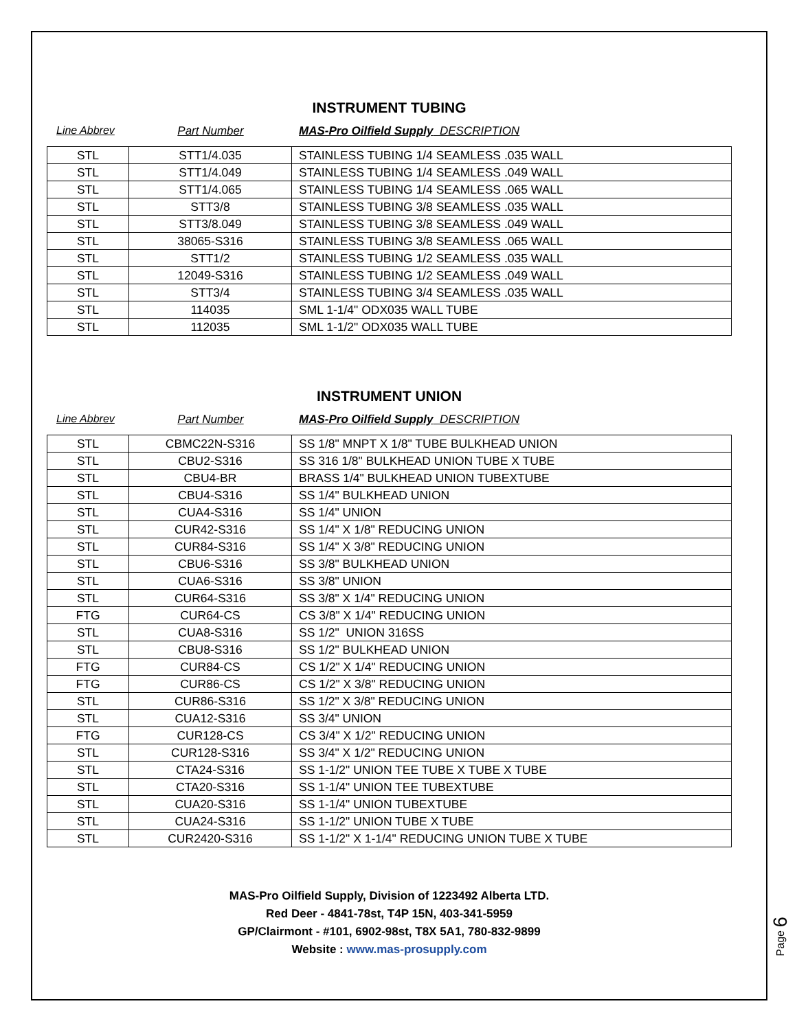INSTRUMENT TUBING
Line Abbrev Part Number MAS-Pro Oilfield Supply DESCRIPTION
| STL | STT1/4.035 | STAINLESS TUBING 1/4 SEAMLESS .035 WALL |
| STL | STT1/4.049 | STAINLESS TUBING 1/4 SEAMLESS .049 WALL |
| STL | STT1/4.065 | STAINLESS TUBING 1/4 SEAMLESS .065 WALL |
| STL | STT3/8 | STAINLESS TUBING 3/8 SEAMLESS .035 WALL |
| STL | STT3/8.049 | STAINLESS TUBING 3/8 SEAMLESS .049 WALL |
| STL | 38065-S316 | STAINLESS TUBING 3/8 SEAMLESS .065 WALL |
| STL | STT1/2 | STAINLESS TUBING 1/2 SEAMLESS .035 WALL |
| STL | 12049-S316 | STAINLESS TUBING 1/2 SEAMLESS .049 WALL |
| STL | STT3/4 | STAINLESS TUBING 3/4 SEAMLESS .035 WALL |
| STL | 114035 | SML 1-1/4" ODX035 WALL TUBE |
| STL | 112035 | SML 1-1/2" ODX035 WALL TUBE |
INSTRUMENT UNION
Line Abbrev Part Number MAS-Pro Oilfield Supply DESCRIPTION
| STL | CBMC22N-S316 | SS 1/8" MNPT X 1/8" TUBE BULKHEAD UNION |
| STL | CBU2-S316 | SS 316 1/8" BULKHEAD UNION TUBE X TUBE |
| STL | CBU4-BR | BRASS 1/4" BULKHEAD UNION TUBEXTUBE |
| STL | CBU4-S316 | SS 1/4" BULKHEAD UNION |
| STL | CUA4-S316 | SS 1/4" UNION |
| STL | CUR42-S316 | SS 1/4" X 1/8" REDUCING UNION |
| STL | CUR84-S316 | SS 1/4" X 3/8" REDUCING UNION |
| STL | CBU6-S316 | SS 3/8" BULKHEAD UNION |
| STL | CUA6-S316 | SS 3/8" UNION |
| STL | CUR64-S316 | SS 3/8" X 1/4" REDUCING UNION |
| FTG | CUR64-CS | CS 3/8" X 1/4" REDUCING UNION |
| STL | CUA8-S316 | SS 1/2" UNION 316SS |
| STL | CBU8-S316 | SS 1/2" BULKHEAD UNION |
| FTG | CUR84-CS | CS 1/2" X 1/4" REDUCING UNION |
| FTG | CUR86-CS | CS 1/2" X 3/8" REDUCING UNION |
| STL | CUR86-S316 | SS 1/2" X 3/8" REDUCING UNION |
| STL | CUA12-S316 | SS 3/4" UNION |
| FTG | CUR128-CS | CS 3/4" X 1/2" REDUCING UNION |
| STL | CUR128-S316 | SS 3/4" X 1/2" REDUCING UNION |
| STL | CTA24-S316 | SS 1-1/2" UNION TEE TUBE X TUBE X TUBE |
| STL | CTA20-S316 | SS 1-1/4" UNION TEE TUBEXTUBE |
| STL | CUA20-S316 | SS 1-1/4" UNION TUBEXTUBE |
| STL | CUA24-S316 | SS 1-1/2" UNION TUBE X TUBE |
| STL | CUR2420-S316 | SS 1-1/2" X 1-1/4" REDUCING UNION TUBE X TUBE |
MAS-Pro Oilfield Supply, Division of 1223492 Alberta LTD.
Red Deer - 4841-78st, T4P 15N, 403-341-5959
GP/Clairmont - #101, 6902-98st, T8X 5A1, 780-832-9899
Website : www.mas-prosupply.com
Page 6